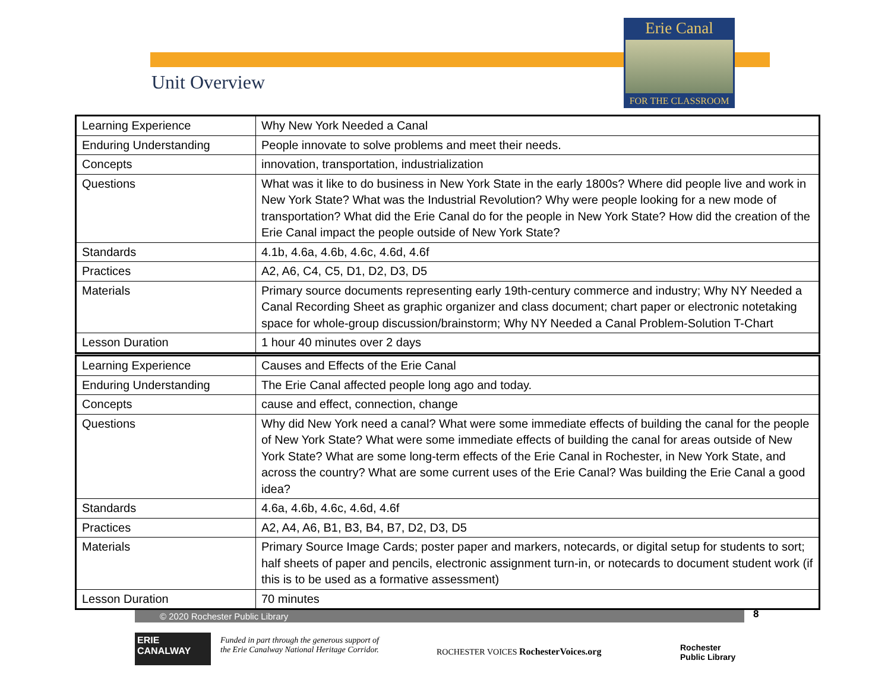Erie Canal
FOR THE CLASSROOM
Unit Overview
| Learning Experience | Why New York Needed a Canal |
| Enduring Understanding | People innovate to solve problems and meet their needs. |
| Concepts | innovation, transportation, industrialization |
| Questions | What was it like to do business in New York State in the early 1800s? Where did people live and work in New York State? What was the Industrial Revolution? Why were people looking for a new mode of transportation? What did the Erie Canal do for the people in New York State? How did the creation of the Erie Canal impact the people outside of New York State? |
| Standards | 4.1b, 4.6a, 4.6b, 4.6c, 4.6d, 4.6f |
| Practices | A2, A6, C4, C5, D1, D2, D3, D5 |
| Materials | Primary source documents representing early 19th-century commerce and industry; Why NY Needed a Canal Recording Sheet as graphic organizer and class document; chart paper or electronic notetaking space for whole-group discussion/brainstorm; Why NY Needed a Canal Problem-Solution T-Chart |
| Lesson Duration | 1 hour 40 minutes over 2 days |
| Learning Experience | Causes and Effects of the Erie Canal |
| Enduring Understanding | The Erie Canal affected people long ago and today. |
| Concepts | cause and effect, connection, change |
| Questions | Why did New York need a canal? What were some immediate effects of building the canal for the people of New York State? What were some immediate effects of building the canal for areas outside of New York State? What are some long-term effects of the Erie Canal in Rochester, in New York State, and across the country? What are some current uses of the Erie Canal? Was building the Erie Canal a good idea? |
| Standards | 4.6a, 4.6b, 4.6c, 4.6d, 4.6f |
| Practices | A2, A4, A6, B1, B3, B4, B7, D2, D3, D5 |
| Materials | Primary Source Image Cards; poster paper and markers, notecards, or digital setup for students to sort; half sheets of paper and pencils, electronic assignment turn-in, or notecards to document student work (if this is to be used as a formative assessment) |
| Lesson Duration | 70 minutes |
© 2020 Rochester Public Library 8
ERIE CANALWAY
Funded in part through the generous support of
the Erie Canalway National Heritage Corridor.
ROCHESTER VOICES RochesterVoices.org
Rochester
Public Library